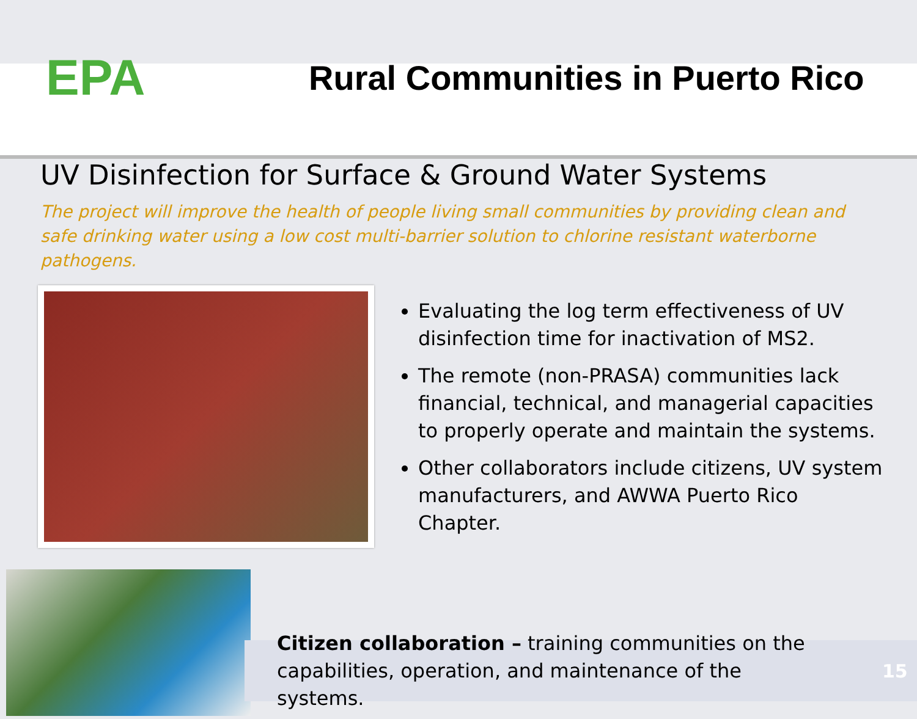EPA
Rural Communities in Puerto Rico
UV Disinfection for Surface & Ground Water Systems
The project will improve the health of people living small communities by providing clean and safe drinking water using a low cost multi-barrier solution to chlorine resistant waterborne pathogens.
Evaluating the log term effectiveness of UV disinfection time for inactivation of MS2.
The remote (non-PRASA) communities lack financial, technical, and managerial capacities to properly operate and maintain the systems.
Other collaborators include citizens, UV system manufacturers, and AWWA Puerto Rico Chapter.
Citizen collaboration – training communities on the capabilities, operation, and maintenance of the systems.
15